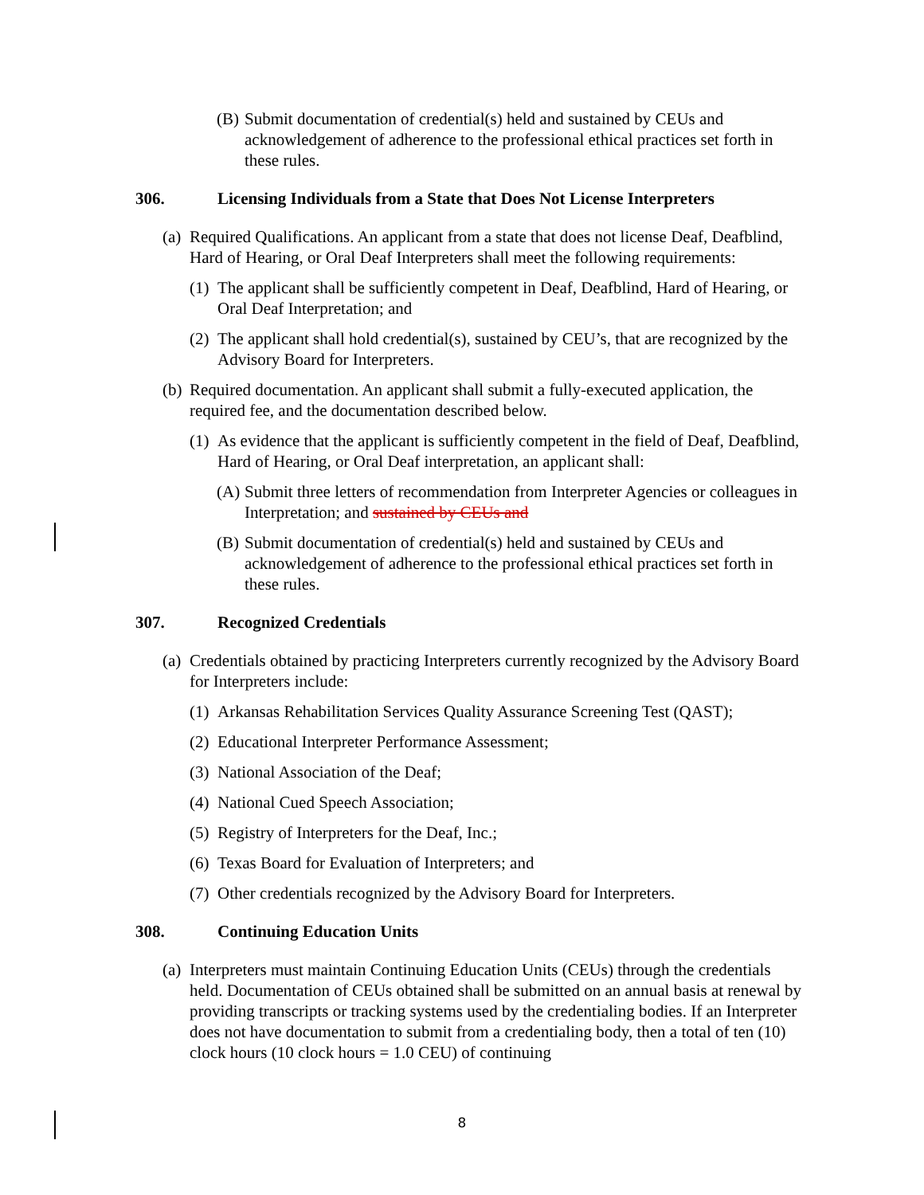(B) Submit documentation of credential(s) held and sustained by CEUs and acknowledgement of adherence to the professional ethical practices set forth in these rules.
306. Licensing Individuals from a State that Does Not License Interpreters
(a) Required Qualifications. An applicant from a state that does not license Deaf, Deafblind, Hard of Hearing, or Oral Deaf Interpreters shall meet the following requirements:
(1) The applicant shall be sufficiently competent in Deaf, Deafblind, Hard of Hearing, or Oral Deaf Interpretation; and
(2) The applicant shall hold credential(s), sustained by CEU’s, that are recognized by the Advisory Board for Interpreters.
(b) Required documentation. An applicant shall submit a fully-executed application, the required fee, and the documentation described below.
(1) As evidence that the applicant is sufficiently competent in the field of Deaf, Deafblind, Hard of Hearing, or Oral Deaf interpretation, an applicant shall:
(A) Submit three letters of recommendation from Interpreter Agencies or colleagues in Interpretation; and sustained by CEUs and
(B) Submit documentation of credential(s) held and sustained by CEUs and acknowledgement of adherence to the professional ethical practices set forth in these rules.
307. Recognized Credentials
(a) Credentials obtained by practicing Interpreters currently recognized by the Advisory Board for Interpreters include:
(1) Arkansas Rehabilitation Services Quality Assurance Screening Test (QAST);
(2) Educational Interpreter Performance Assessment;
(3) National Association of the Deaf;
(4) National Cued Speech Association;
(5) Registry of Interpreters for the Deaf, Inc.;
(6) Texas Board for Evaluation of Interpreters; and
(7) Other credentials recognized by the Advisory Board for Interpreters.
308. Continuing Education Units
(a) Interpreters must maintain Continuing Education Units (CEUs) through the credentials held. Documentation of CEUs obtained shall be submitted on an annual basis at renewal by providing transcripts or tracking systems used by the credentialing bodies. If an Interpreter does not have documentation to submit from a credentialing body, then a total of ten (10) clock hours (10 clock hours = 1.0 CEU) of continuing
8